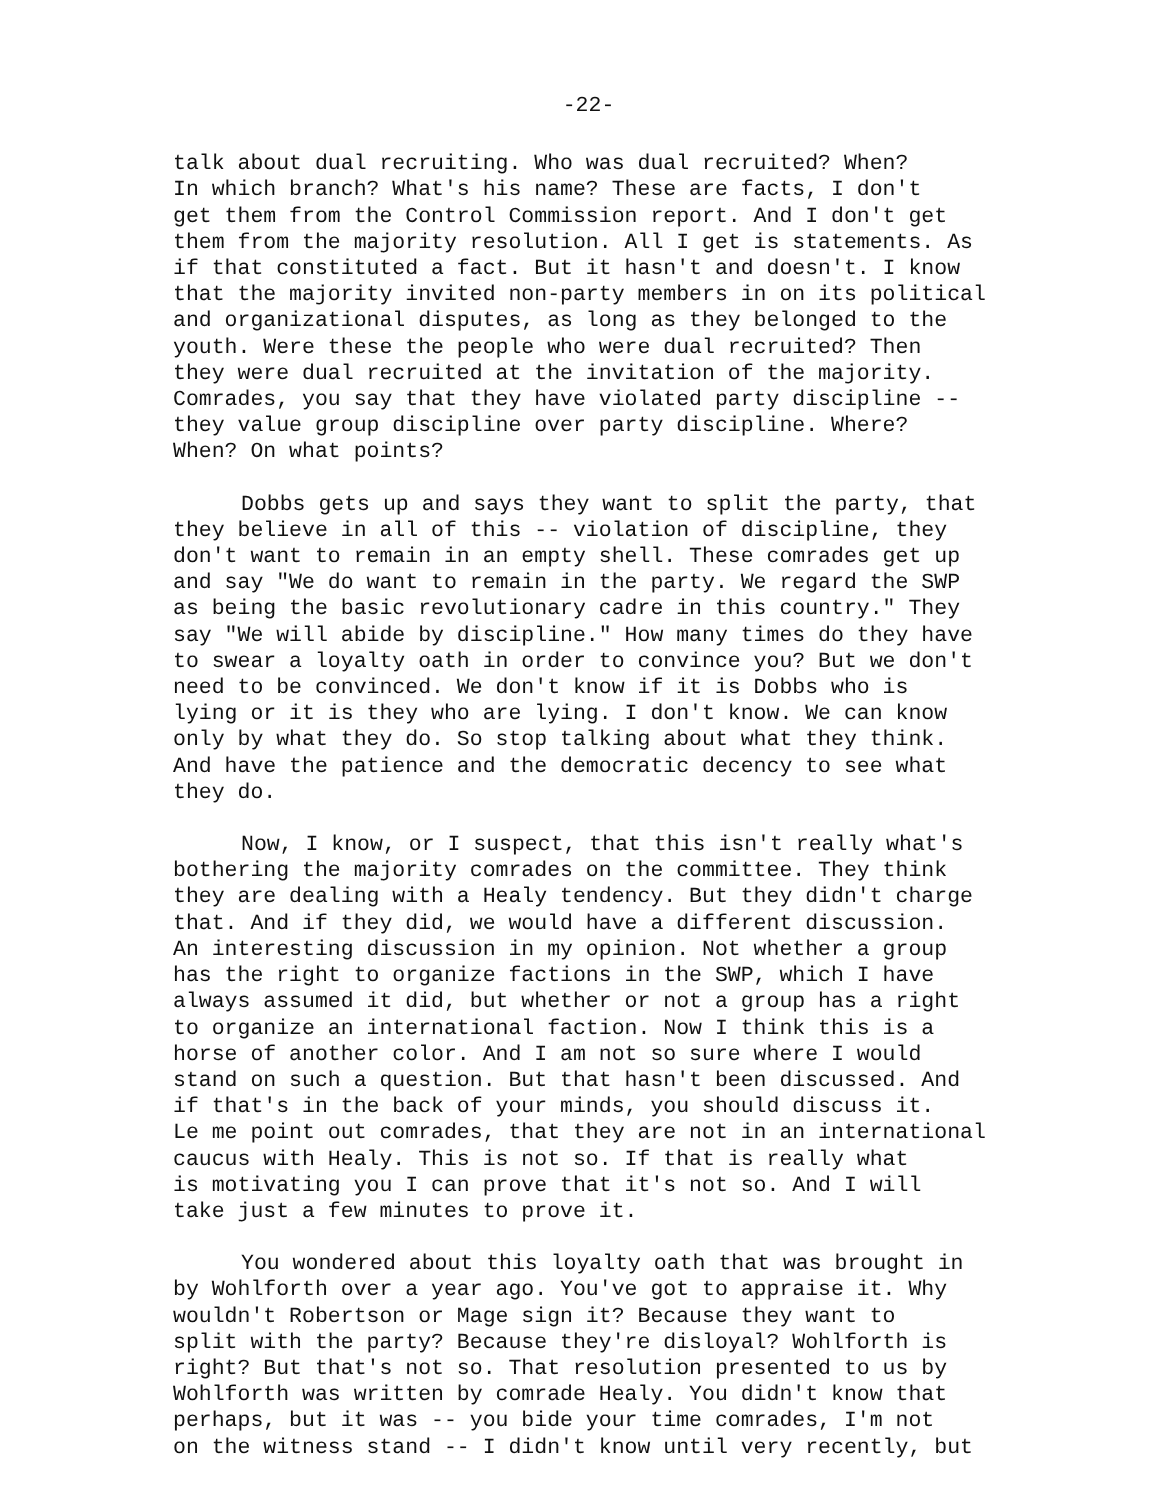-22-
talk about dual recruiting. Who was dual recruited? When? In which branch? What's his name? These are facts, I don't get them from the Control Commission report. And I don't get them from the majority resolution. All I get is statements. As if that constituted a fact. But it hasn't and doesn't. I know that the majority invited non-party members in on its political and organizational disputes, as long as they belonged to the youth. Were these the people who were dual recruited? Then they were dual recruited at the invitation of the majority. Comrades, you say that they have violated party discipline -- they value group discipline over party discipline. Where? When? On what points?
Dobbs gets up and says they want to split the party, that they believe in all of this -- violation of discipline, they don't want to remain in an empty shell. These comrades get up and say "We do want to remain in the party. We regard the SWP as being the basic revolutionary cadre in this country." They say "We will abide by discipline." How many times do they have to swear a loyalty oath in order to convince you? But we don't need to be convinced. We don't know if it is Dobbs who is lying or it is they who are lying. I don't know. We can know only by what they do. So stop talking about what they think. And have the patience and the democratic decency to see what they do.
Now, I know, or I suspect, that this isn't really what's bothering the majority comrades on the committee. They think they are dealing with a Healy tendency. But they didn't charge that. And if they did, we would have a different discussion. An interesting discussion in my opinion. Not whether a group has the right to organize factions in the SWP, which I have always assumed it did, but whether or not a group has a right to organize an international faction. Now I think this is a horse of another color. And I am not so sure where I would stand on such a question. But that hasn't been discussed. And if that's in the back of your minds, you should discuss it. Le me point out comrades, that they are not in an international caucus with Healy. This is not so. If that is really what is motivating you I can prove that it's not so. And I will take just a few minutes to prove it.
You wondered about this loyalty oath that was brought in by Wohlforth over a year ago. You've got to appraise it. Why wouldn't Robertson or Mage sign it? Because they want to split with the party? Because they're disloyal? Wohlforth is right? But that's not so. That resolution presented to us by Wohlforth was written by comrade Healy. You didn't know that perhaps, but it was -- you bide your time comrades, I'm not on the witness stand -- I didn't know until very recently, but